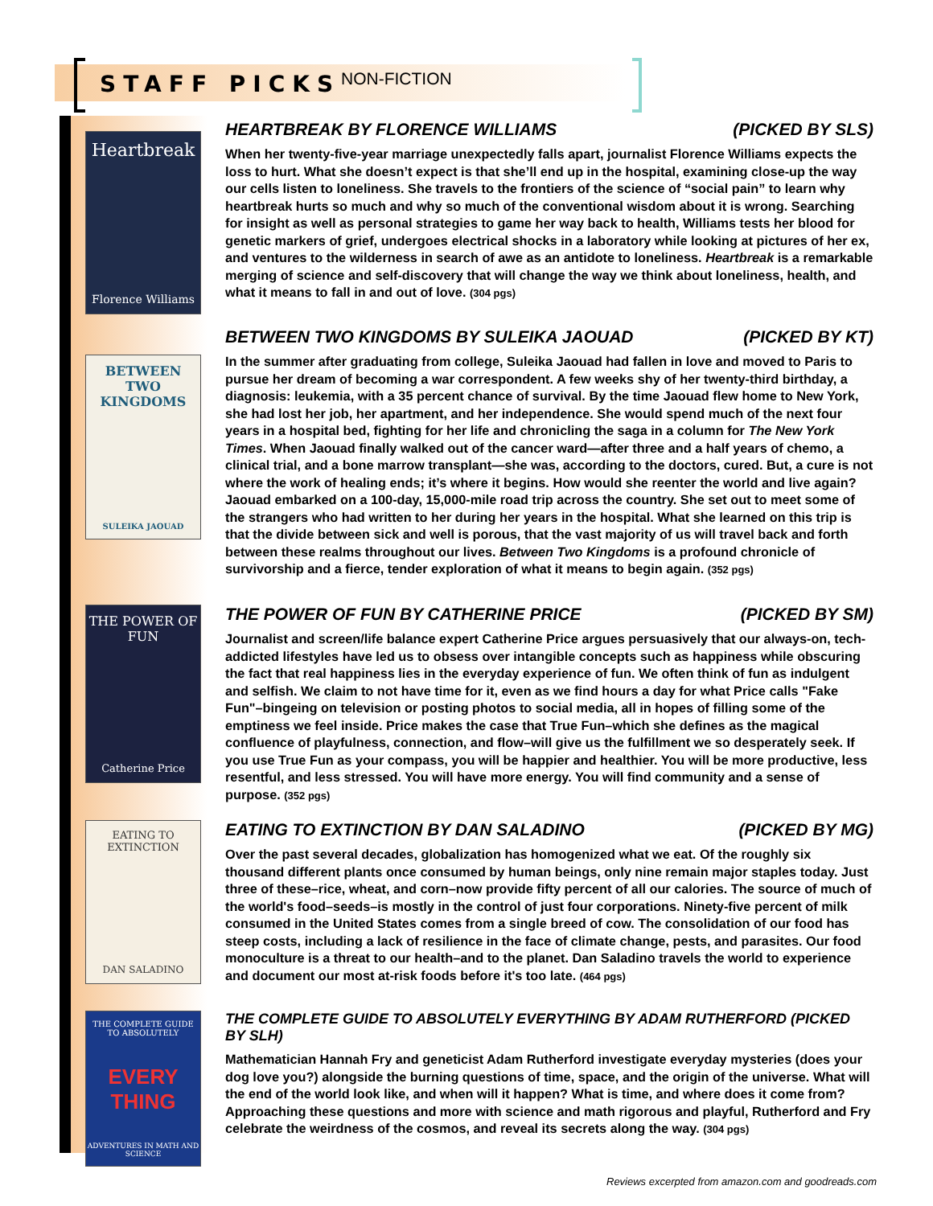STAFF PICKS NON-FICTION
Heartbreak
Florence Williams
HEARTBREAK BY FLORENCE WILLIAMS (PICKED BY SLS)
When her twenty-five-year marriage unexpectedly falls apart, journalist Florence Williams expects the loss to hurt. What she doesn’t expect is that she’ll end up in the hospital, examining close-up the way our cells listen to loneliness. She travels to the frontiers of the science of “social pain” to learn why heartbreak hurts so much and why so much of the conventional wisdom about it is wrong. Searching for insight as well as personal strategies to game her way back to health, Williams tests her blood for genetic markers of grief, undergoes electrical shocks in a laboratory while looking at pictures of her ex, and ventures to the wilderness in search of awe as an antidote to loneliness. Heartbreak is a remarkable merging of science and self-discovery that will change the way we think about loneliness, health, and what it means to fall in and out of love. (304 pgs)
BETWEEN TWO KINGDOMS
SULEIKA JAOUAD
BETWEEN TWO KINGDOMS BY SULEIKA JAOUAD (PICKED BY KT)
In the summer after graduating from college, Suleika Jaouad had fallen in love and moved to Paris to pursue her dream of becoming a war correspondent. A few weeks shy of her twenty-third birthday, a diagnosis: leukemia, with a 35 percent chance of survival. By the time Jaouad flew home to New York, she had lost her job, her apartment, and her independence. She would spend much of the next four years in a hospital bed, fighting for her life and chronicling the saga in a column for The New York Times. When Jaouad finally walked out of the cancer ward—after three and a half years of chemo, a clinical trial, and a bone marrow transplant—she was, according to the doctors, cured. But, a cure is not where the work of healing ends; it’s where it begins. How would she reenter the world and live again? Jaouad embarked on a 100-day, 15,000-mile road trip across the country. She set out to meet some of the strangers who had written to her during her years in the hospital. What she learned on this trip is that the divide between sick and well is porous, that the vast majority of us will travel back and forth between these realms throughout our lives. Between Two Kingdoms is a profound chronicle of survivorship and a fierce, tender exploration of what it means to begin again. (352 pgs)
THE POWER OF FUN
Catherine Price
THE POWER OF FUN BY CATHERINE PRICE (PICKED BY SM)
Journalist and screen/life balance expert Catherine Price argues persuasively that our always-on, tech-addicted lifestyles have led us to obsess over intangible concepts such as happiness while obscuring the fact that real happiness lies in the everyday experience of fun. We often think of fun as indulgent and selfish. We claim to not have time for it, even as we find hours a day for what Price calls "Fake Fun"–bingeing on television or posting photos to social media, all in hopes of filling some of the emptiness we feel inside. Price makes the case that True Fun–which she defines as the magical confluence of playfulness, connection, and flow–will give us the fulfillment we so desperately seek. If you use True Fun as your compass, you will be happier and healthier. You will be more productive, less resentful, and less stressed. You will have more energy. You will find community and a sense of purpose. (352 pgs)
EATING TO EXTINCTION
DAN SALADINO
EATING TO EXTINCTION BY DAN SALADINO (PICKED BY MG)
Over the past several decades, globalization has homogenized what we eat. Of the roughly six thousand different plants once consumed by human beings, only nine remain major staples today. Just three of these–rice, wheat, and corn–now provide fifty percent of all our calories. The source of much of the world's food–seeds–is mostly in the control of just four corporations. Ninety-five percent of milk consumed in the United States comes from a single breed of cow. The consolidation of our food has steep costs, including a lack of resilience in the face of climate change, pests, and parasites. Our food monoculture is a threat to our health–and to the planet. Dan Saladino travels the world to experience and document our most at-risk foods before it's too late. (464 pgs)
THE COMPLETE GUIDE TO ABSOLUTELY
EVERY THING
ADVENTURES IN MATH AND SCIENCE
THE COMPLETE GUIDE TO ABSOLUTELY EVERYTHING BY ADAM RUTHERFORD (PICKED BY SLH)
Mathematician Hannah Fry and geneticist Adam Rutherford investigate everyday mysteries (does your dog love you?) alongside the burning questions of time, space, and the origin of the universe. What will the end of the world look like, and when will it happen? What is time, and where does it come from? Approaching these questions and more with science and math rigorous and playful, Rutherford and Fry celebrate the weirdness of the cosmos, and reveal its secrets along the way. (304 pgs)
Reviews excerpted from amazon.com and goodreads.com